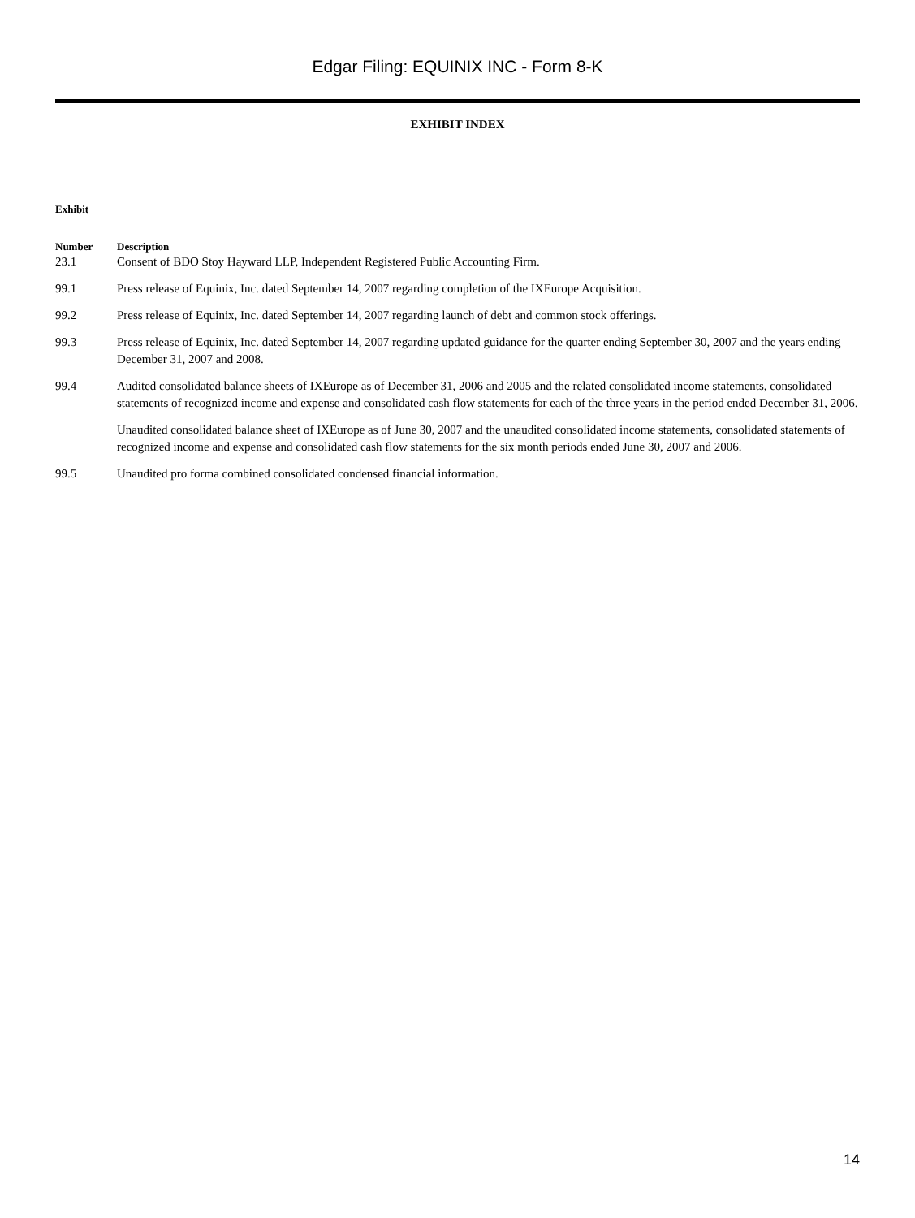Edgar Filing: EQUINIX INC - Form 8-K
EXHIBIT INDEX
Exhibit
| Number | Description |
| --- | --- |
| 23.1 | Consent of BDO Stoy Hayward LLP, Independent Registered Public Accounting Firm. |
| 99.1 | Press release of Equinix, Inc. dated September 14, 2007 regarding completion of the IXEurope Acquisition. |
| 99.2 | Press release of Equinix, Inc. dated September 14, 2007 regarding launch of debt and common stock offerings. |
| 99.3 | Press release of Equinix, Inc. dated September 14, 2007 regarding updated guidance for the quarter ending September 30, 2007 and the years ending December 31, 2007 and 2008. |
| 99.4 | Audited consolidated balance sheets of IXEurope as of December 31, 2006 and 2005 and the related consolidated income statements, consolidated statements of recognized income and expense and consolidated cash flow statements for each of the three years in the period ended December 31, 2006. |
| | Unaudited consolidated balance sheet of IXEurope as of June 30, 2007 and the unaudited consolidated income statements, consolidated statements of recognized income and expense and consolidated cash flow statements for the six month periods ended June 30, 2007 and 2006. |
| 99.5 | Unaudited pro forma combined consolidated condensed financial information. |
14